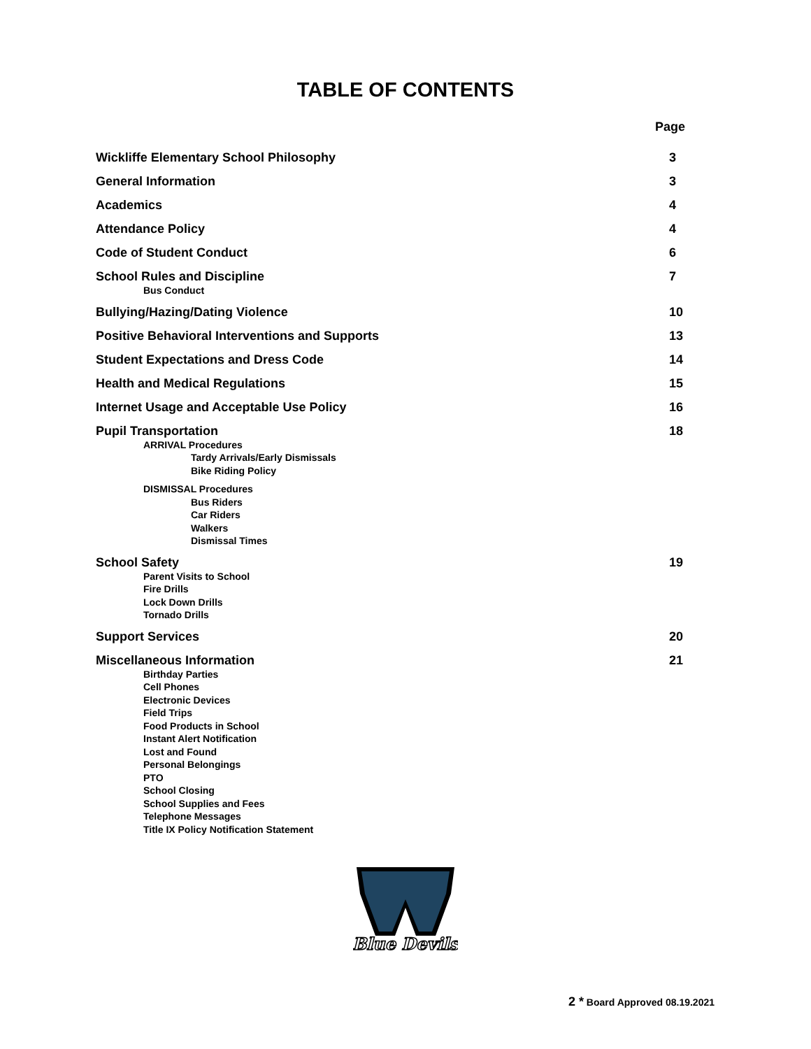TABLE OF CONTENTS
Page
Wickliffe Elementary School Philosophy 3
General Information 3
Academics 4
Attendance Policy 4
Code of Student Conduct 6
School Rules and Discipline 7
Bus Conduct
Bullying/Hazing/Dating Violence 10
Positive Behavioral Interventions and Supports 13
Student Expectations and Dress Code 14
Health and Medical Regulations 15
Internet Usage and Acceptable Use Policy 16
Pupil Transportation 18
ARRIVAL Procedures
Tardy Arrivals/Early Dismissals
Bike Riding Policy
DISMISSAL Procedures
Bus Riders
Car Riders
Walkers
Dismissal Times
School Safety 19
Parent Visits to School
Fire Drills
Lock Down Drills
Tornado Drills
Support Services 20
Miscellaneous Information 21
Birthday Parties
Cell Phones
Electronic Devices
Field Trips
Food Products in School
Instant Alert Notification
Lost and Found
Personal Belongings
PTO
School Closing
School Supplies and Fees
Telephone Messages
Title IX Policy Notification Statement
Blue Devils
2 * Board Approved 08.19.2021